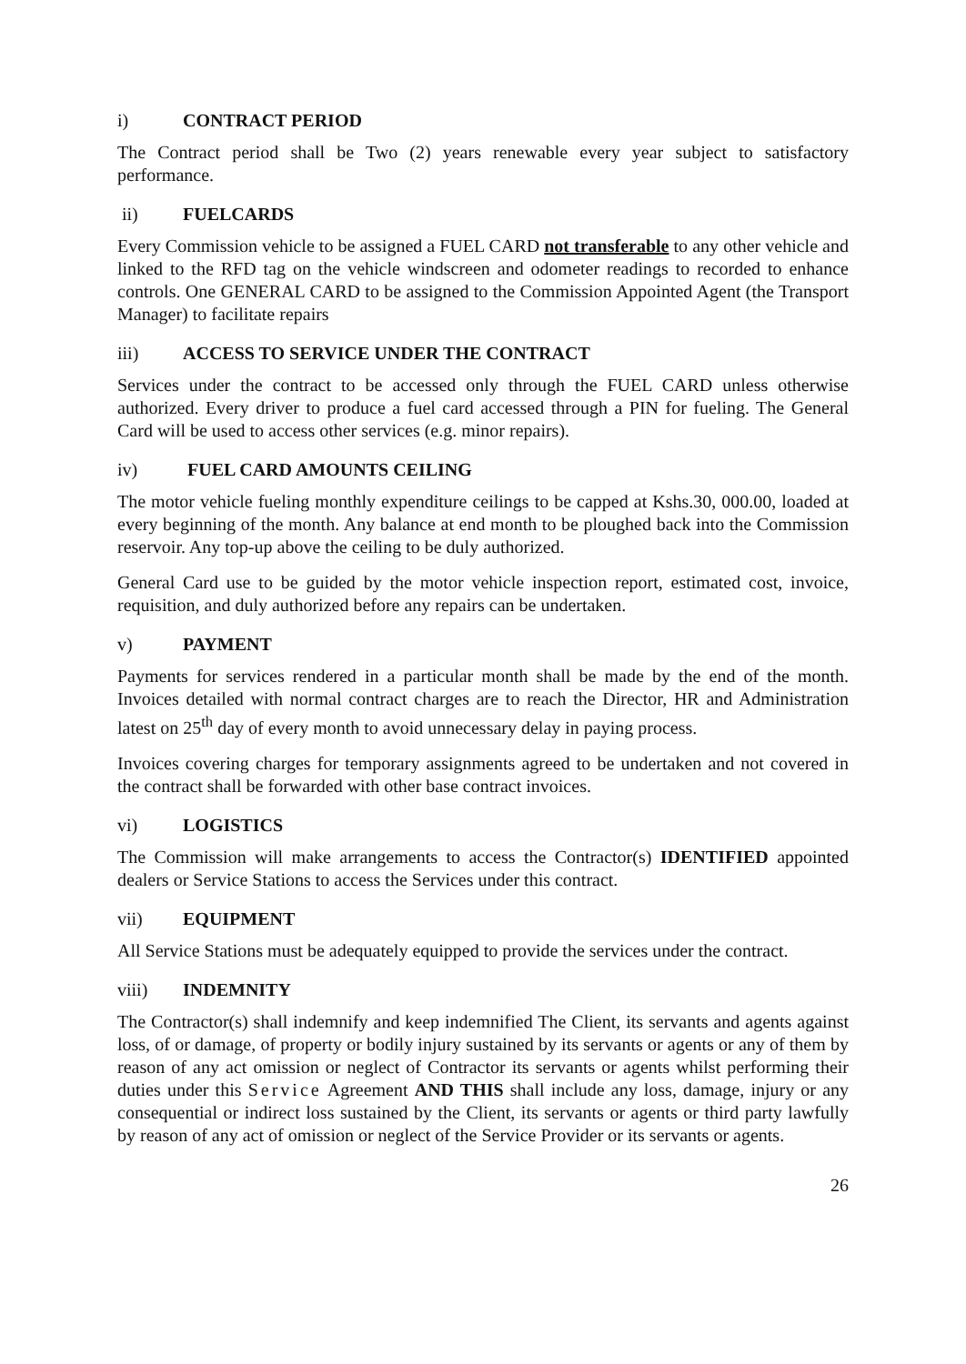i) CONTRACT PERIOD
The Contract period shall be Two (2) years renewable every year subject to satisfactory performance.
ii) FUELCARDS
Every Commission vehicle to be assigned a FUEL CARD not transferable to any other vehicle and linked to the RFD tag on the vehicle windscreen and odometer readings to recorded to enhance controls. One GENERAL CARD to be assigned to the Commission Appointed Agent (the Transport Manager) to facilitate repairs
iii) ACCESS TO SERVICE UNDER THE CONTRACT
Services under the contract to be accessed only through the FUEL CARD unless otherwise authorized. Every driver to produce a fuel card accessed through a PIN for fueling. The General Card will be used to access other services (e.g. minor repairs).
iv) FUEL CARD AMOUNTS CEILING
The motor vehicle fueling monthly expenditure ceilings to be capped at Kshs.30, 000.00, loaded at every beginning of the month. Any balance at end month to be ploughed back into the Commission reservoir. Any top-up above the ceiling to be duly authorized.
General Card use to be guided by the motor vehicle inspection report, estimated cost, invoice, requisition, and duly authorized before any repairs can be undertaken.
v) PAYMENT
Payments for services rendered in a particular month shall be made by the end of the month. Invoices detailed with normal contract charges are to reach the Director, HR and Administration latest on 25<sup>th</sup> day of every month to avoid unnecessary delay in paying process.
Invoices covering charges for temporary assignments agreed to be undertaken and not covered in the contract shall be forwarded with other base contract invoices.
vi) LOGISTICS
The Commission will make arrangements to access the Contractor(s) IDENTIFIED appointed dealers or Service Stations to access the Services under this contract.
vii) EQUIPMENT
All Service Stations must be adequately equipped to provide the services under the contract.
viii) INDEMNITY
The Contractor(s) shall indemnify and keep indemnified The Client, its servants and agents against loss, of or damage, of property or bodily injury sustained by its servants or agents or any of them by reason of any act omission or neglect of Contractor its servants or agents whilst performing their duties under this Service Agreement AND THIS shall include any loss, damage, injury or any consequential or indirect loss sustained by the Client, its servants or agents or third party lawfully by reason of any act of omission or neglect of the Service Provider or its servants or agents.
26